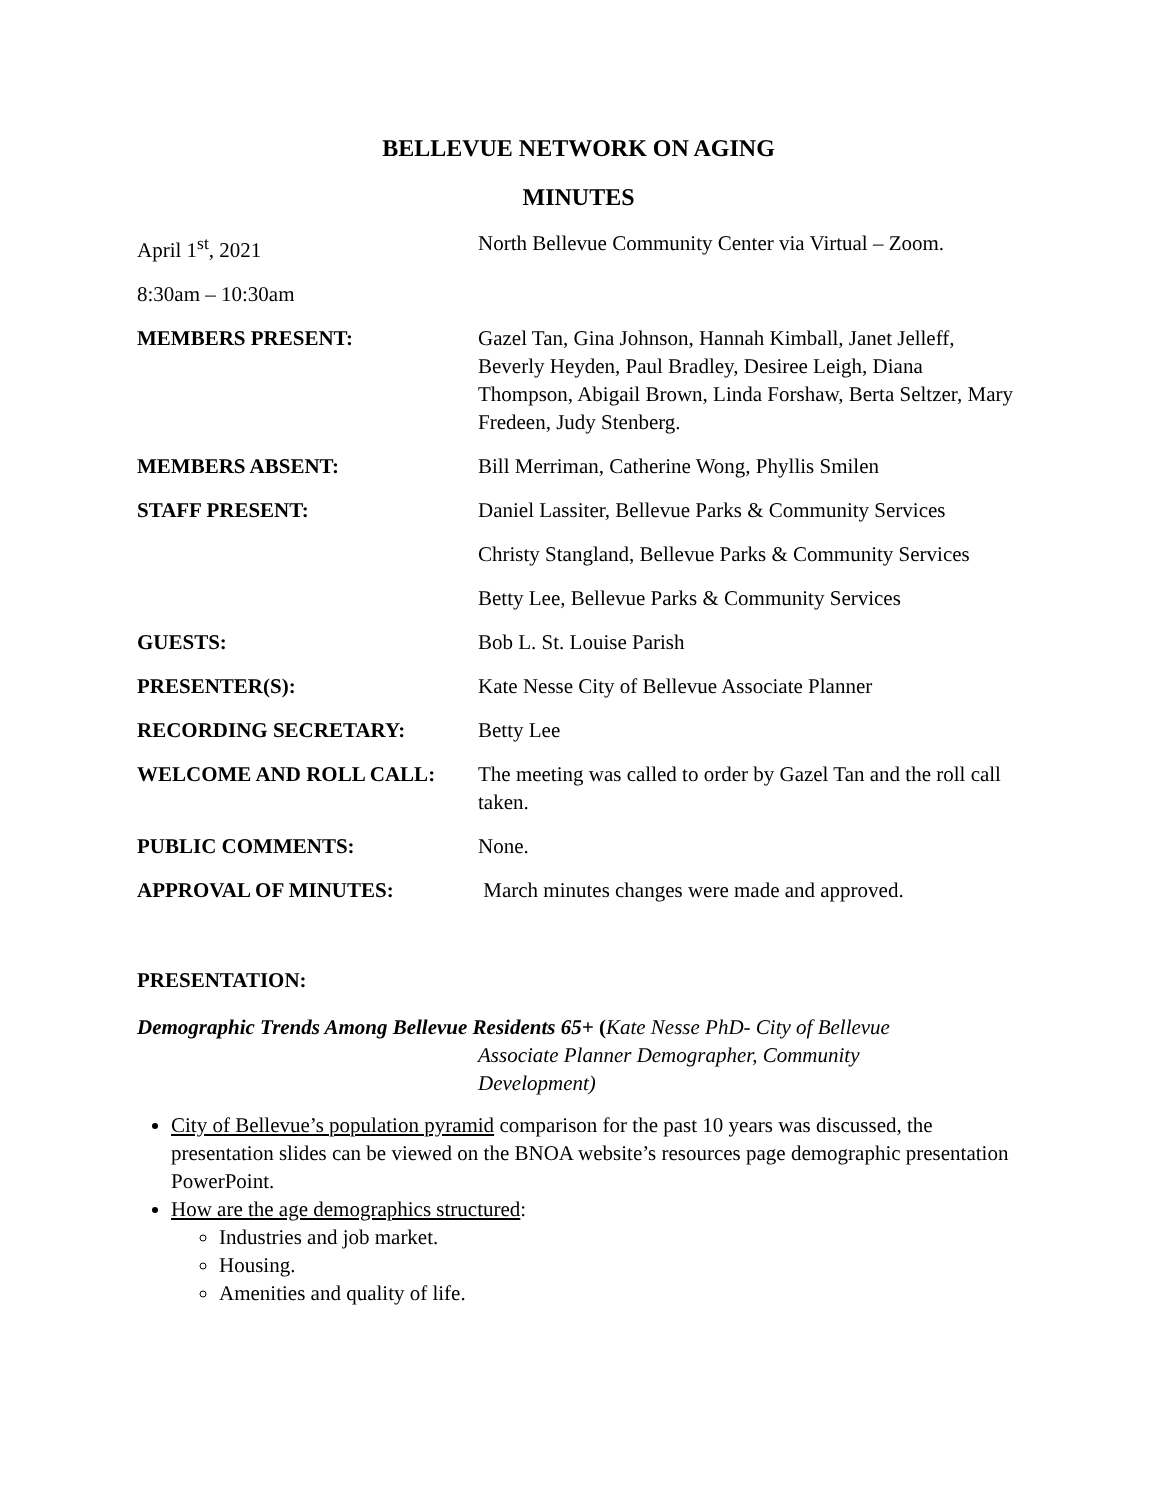BELLEVUE NETWORK ON AGING
MINUTES
| April 1<sup>st</sup>, 2021 | North Bellevue Community Center via Virtual – Zoom. |
| 8:30am – 10:30am | |
| MEMBERS PRESENT: | Gazel Tan, Gina Johnson, Hannah Kimball, Janet Jelleff, Beverly Heyden, Paul Bradley, Desiree Leigh, Diana Thompson, Abigail Brown, Linda Forshaw, Berta Seltzer, Mary Fredeen, Judy Stenberg. |
| MEMBERS ABSENT: | Bill Merriman, Catherine Wong, Phyllis Smilen |
| STAFF PRESENT: | Daniel Lassiter, Bellevue Parks & Community Services |
| | Christy Stangland, Bellevue Parks & Community Services |
| | Betty Lee, Bellevue Parks & Community Services |
| GUESTS: | Bob L. St. Louise Parish |
| PRESENTER(S): | Kate Nesse City of Bellevue Associate Planner |
| RECORDING SECRETARY: | Betty Lee |
| WELCOME AND ROLL CALL: | The meeting was called to order by Gazel Tan and the roll call taken. |
| PUBLIC COMMENTS: | None. |
| APPROVAL OF MINUTES: | March minutes changes were made and approved. |
PRESENTATION:
Demographic Trends Among Bellevue Residents 65+ (Kate Nesse PhD- City of Bellevue
Associate Planner Demographer, Community
Development)
City of Bellevue’s population pyramid comparison for the past 10 years was discussed, the presentation slides can be viewed on the BNOA website’s resources page demographic presentation PowerPoint.
How are the age demographics structured:
Industries and job market.
Housing.
Amenities and quality of life.